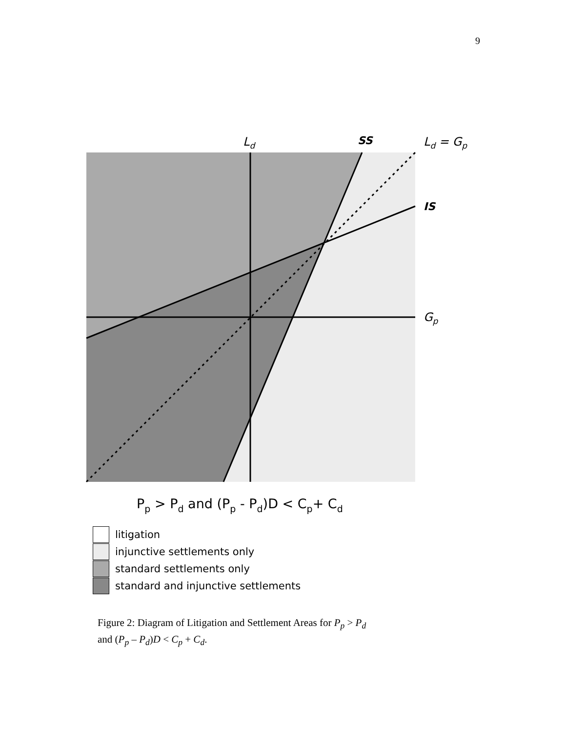9
Ld
SS
Ld = Gp
IS
Gp
Pp > Pd and (Pp - Pd)D < Cp+ Cd
litigation
injunctive settlements only
standard settlements only
standard and injunctive settlements
Figure 2: Diagram of Litigation and Settlement Areas for P<sub>p</sub> > P<sub>d</sub>
and (P<sub>p</sub> – P<sub>d</sub>)D < C<sub>p</sub> + C<sub>d</sub>.